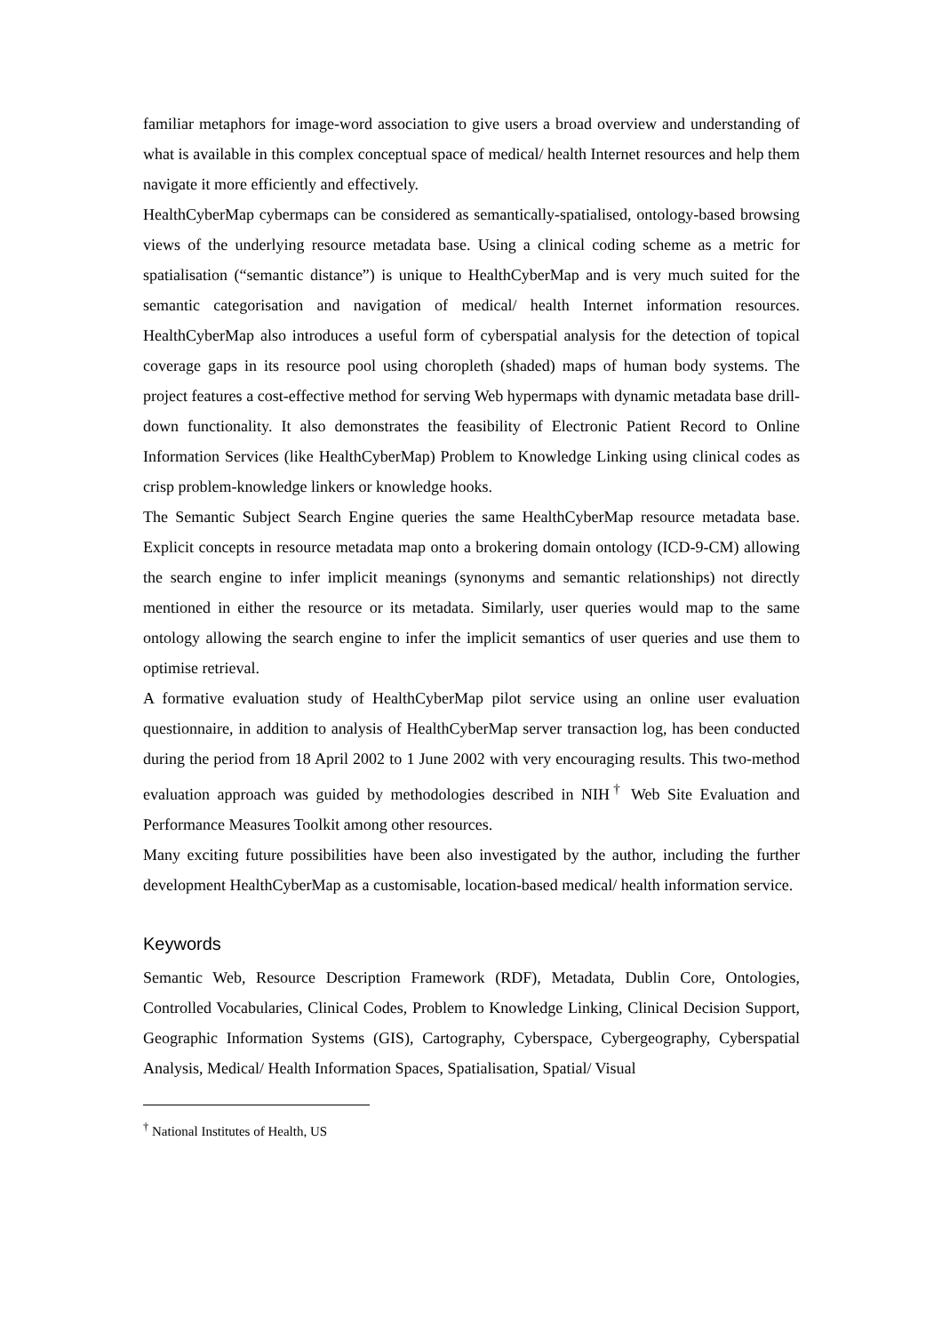familiar metaphors for image-word association to give users a broad overview and understanding of what is available in this complex conceptual space of medical/ health Internet resources and help them navigate it more efficiently and effectively.
HealthCyberMap cybermaps can be considered as semantically-spatialised, ontology-based browsing views of the underlying resource metadata base. Using a clinical coding scheme as a metric for spatialisation (“semantic distance”) is unique to HealthCyberMap and is very much suited for the semantic categorisation and navigation of medical/ health Internet information resources. HealthCyberMap also introduces a useful form of cyberspatial analysis for the detection of topical coverage gaps in its resource pool using choropleth (shaded) maps of human body systems. The project features a cost-effective method for serving Web hypermaps with dynamic metadata base drill-down functionality. It also demonstrates the feasibility of Electronic Patient Record to Online Information Services (like HealthCyberMap) Problem to Knowledge Linking using clinical codes as crisp problem-knowledge linkers or knowledge hooks.
The Semantic Subject Search Engine queries the same HealthCyberMap resource metadata base. Explicit concepts in resource metadata map onto a brokering domain ontology (ICD-9-CM) allowing the search engine to infer implicit meanings (synonyms and semantic relationships) not directly mentioned in either the resource or its metadata. Similarly, user queries would map to the same ontology allowing the search engine to infer the implicit semantics of user queries and use them to optimise retrieval.
A formative evaluation study of HealthCyberMap pilot service using an online user evaluation questionnaire, in addition to analysis of HealthCyberMap server transaction log, has been conducted during the period from 18 April 2002 to 1 June 2002 with very encouraging results. This two-method evaluation approach was guided by methodologies described in NIH<sup>†</sup> Web Site Evaluation and Performance Measures Toolkit among other resources.
Many exciting future possibilities have been also investigated by the author, including the further development HealthCyberMap as a customisable, location-based medical/ health information service.
Keywords
Semantic Web, Resource Description Framework (RDF), Metadata, Dublin Core, Ontologies, Controlled Vocabularies, Clinical Codes, Problem to Knowledge Linking, Clinical Decision Support, Geographic Information Systems (GIS), Cartography, Cyberspace, Cybergeography, Cyberspatial Analysis, Medical/ Health Information Spaces, Spatialisation, Spatial/ Visual
<sup>†</sup> National Institutes of Health, US